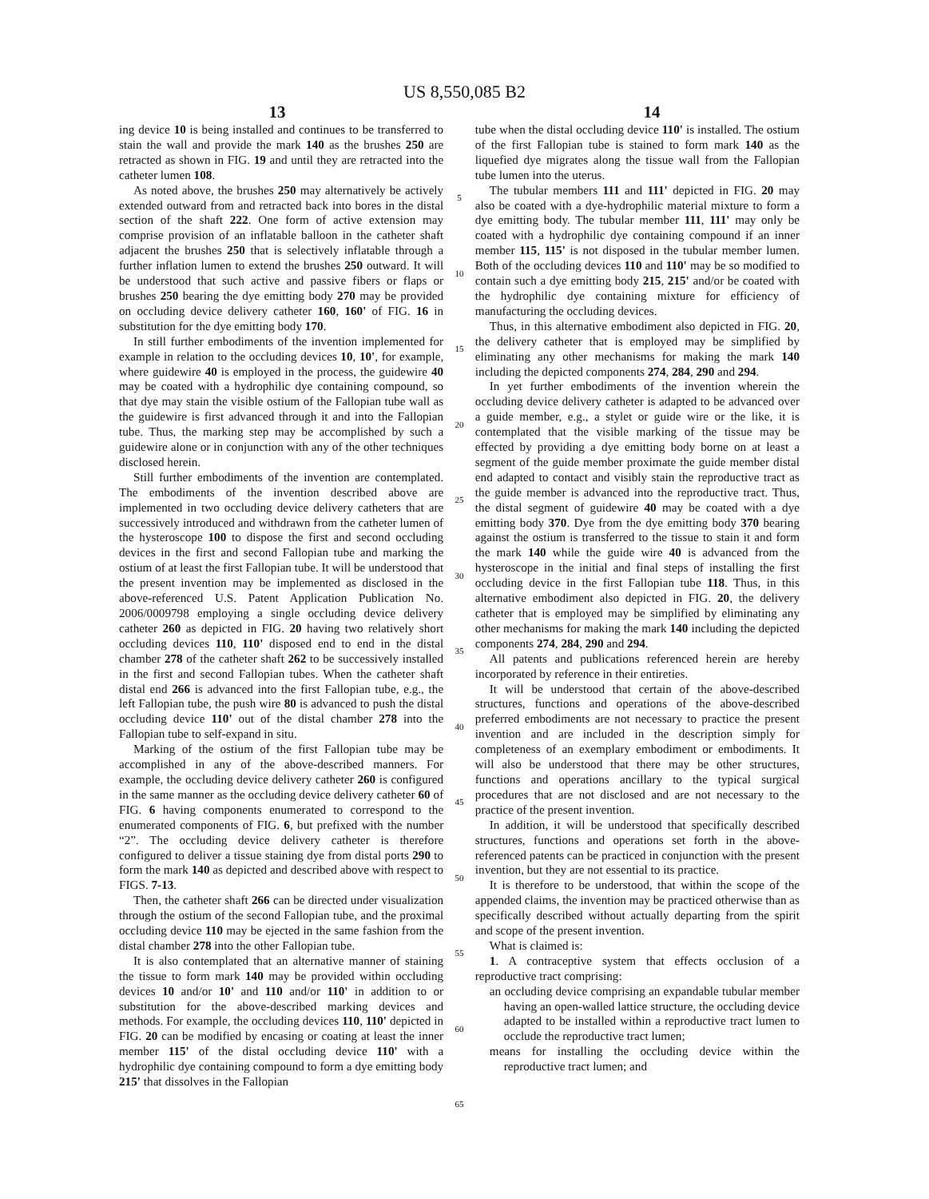US 8,550,085 B2
13 14
ing device 10 is being installed and continues to be transferred to stain the wall and provide the mark 140 as the brushes 250 are retracted as shown in FIG. 19 and until they are retracted into the catheter lumen 108.
As noted above, the brushes 250 may alternatively be actively extended outward from and retracted back into bores in the distal section of the shaft 222. One form of active extension may comprise provision of an inflatable balloon in the catheter shaft adjacent the brushes 250 that is selectively inflatable through a further inflation lumen to extend the brushes 250 outward. It will be understood that such active and passive fibers or flaps or brushes 250 bearing the dye emitting body 270 may be provided on occluding device delivery catheter 160, 160' of FIG. 16 in substitution for the dye emitting body 170.
In still further embodiments of the invention implemented for example in relation to the occluding devices 10, 10', for example, where guidewire 40 is employed in the process, the guidewire 40 may be coated with a hydrophilic dye containing compound, so that dye may stain the visible ostium of the Fallopian tube wall as the guidewire is first advanced through it and into the Fallopian tube. Thus, the marking step may be accomplished by such a guidewire alone or in conjunction with any of the other techniques disclosed herein.
Still further embodiments of the invention are contemplated. The embodiments of the invention described above are implemented in two occluding device delivery catheters that are successively introduced and withdrawn from the catheter lumen of the hysteroscope 100 to dispose the first and second occluding devices in the first and second Fallopian tube and marking the ostium of at least the first Fallopian tube. It will be understood that the present invention may be implemented as disclosed in the above-referenced U.S. Patent Application Publication No. 2006/0009798 employing a single occluding device delivery catheter 260 as depicted in FIG. 20 having two relatively short occluding devices 110, 110' disposed end to end in the distal chamber 278 of the catheter shaft 262 to be successively installed in the first and second Fallopian tubes. When the catheter shaft distal end 266 is advanced into the first Fallopian tube, e.g., the left Fallopian tube, the push wire 80 is advanced to push the distal occluding device 110' out of the distal chamber 278 into the Fallopian tube to self-expand in situ.
Marking of the ostium of the first Fallopian tube may be accomplished in any of the above-described manners. For example, the occluding device delivery catheter 260 is configured in the same manner as the occluding device delivery catheter 60 of FIG. 6 having components enumerated to correspond to the enumerated components of FIG. 6, but prefixed with the number “2”. The occluding device delivery catheter is therefore configured to deliver a tissue staining dye from distal ports 290 to form the mark 140 as depicted and described above with respect to FIGS. 7-13.
Then, the catheter shaft 266 can be directed under visualization through the ostium of the second Fallopian tube, and the proximal occluding device 110 may be ejected in the same fashion from the distal chamber 278 into the other Fallopian tube.
It is also contemplated that an alternative manner of staining the tissue to form mark 140 may be provided within occluding devices 10 and/or 10' and 110 and/or 110' in addition to or substitution for the above-described marking devices and methods. For example, the occluding devices 110, 110' depicted in FIG. 20 can be modified by encasing or coating at least the inner member 115' of the distal occluding device 110' with a hydrophilic dye containing compound to form a dye emitting body 215' that dissolves in the Fallopian
5
10
15
20
25
30
35
40
45
50
55
60
65
tube when the distal occluding device 110' is installed. The ostium of the first Fallopian tube is stained to form mark 140 as the liquefied dye migrates along the tissue wall from the Fallopian tube lumen into the uterus.
The tubular members 111 and 111' depicted in FIG. 20 may also be coated with a dye-hydrophilic material mixture to form a dye emitting body. The tubular member 111, 111' may only be coated with a hydrophilic dye containing compound if an inner member 115, 115' is not disposed in the tubular member lumen. Both of the occluding devices 110 and 110' may be so modified to contain such a dye emitting body 215, 215' and/or be coated with the hydrophilic dye containing mixture for efficiency of manufacturing the occluding devices.
Thus, in this alternative embodiment also depicted in FIG. 20, the delivery catheter that is employed may be simplified by eliminating any other mechanisms for making the mark 140 including the depicted components 274, 284, 290 and 294.
In yet further embodiments of the invention wherein the occluding device delivery catheter is adapted to be advanced over a guide member, e.g., a stylet or guide wire or the like, it is contemplated that the visible marking of the tissue may be effected by providing a dye emitting body borne on at least a segment of the guide member proximate the guide member distal end adapted to contact and visibly stain the reproductive tract as the guide member is advanced into the reproductive tract. Thus, the distal segment of guidewire 40 may be coated with a dye emitting body 370. Dye from the dye emitting body 370 bearing against the ostium is transferred to the tissue to stain it and form the mark 140 while the guide wire 40 is advanced from the hysteroscope in the initial and final steps of installing the first occluding device in the first Fallopian tube 118. Thus, in this alternative embodiment also depicted in FIG. 20, the delivery catheter that is employed may be simplified by eliminating any other mechanisms for making the mark 140 including the depicted components 274, 284, 290 and 294.
All patents and publications referenced herein are hereby incorporated by reference in their entireties.
It will be understood that certain of the above-described structures, functions and operations of the above-described preferred embodiments are not necessary to practice the present invention and are included in the description simply for completeness of an exemplary embodiment or embodiments. It will also be understood that there may be other structures, functions and operations ancillary to the typical surgical procedures that are not disclosed and are not necessary to the practice of the present invention.
In addition, it will be understood that specifically described structures, functions and operations set forth in the above-referenced patents can be practiced in conjunction with the present invention, but they are not essential to its practice.
It is therefore to be understood, that within the scope of the appended claims, the invention may be practiced otherwise than as specifically described without actually departing from the spirit and scope of the present invention.
What is claimed is:
1. A contraceptive system that effects occlusion of a reproductive tract comprising:
an occluding device comprising an expandable tubular member having an open-walled lattice structure, the occluding device adapted to be installed within a reproductive tract lumen to occlude the reproductive tract lumen;
means for installing the occluding device within the reproductive tract lumen; and